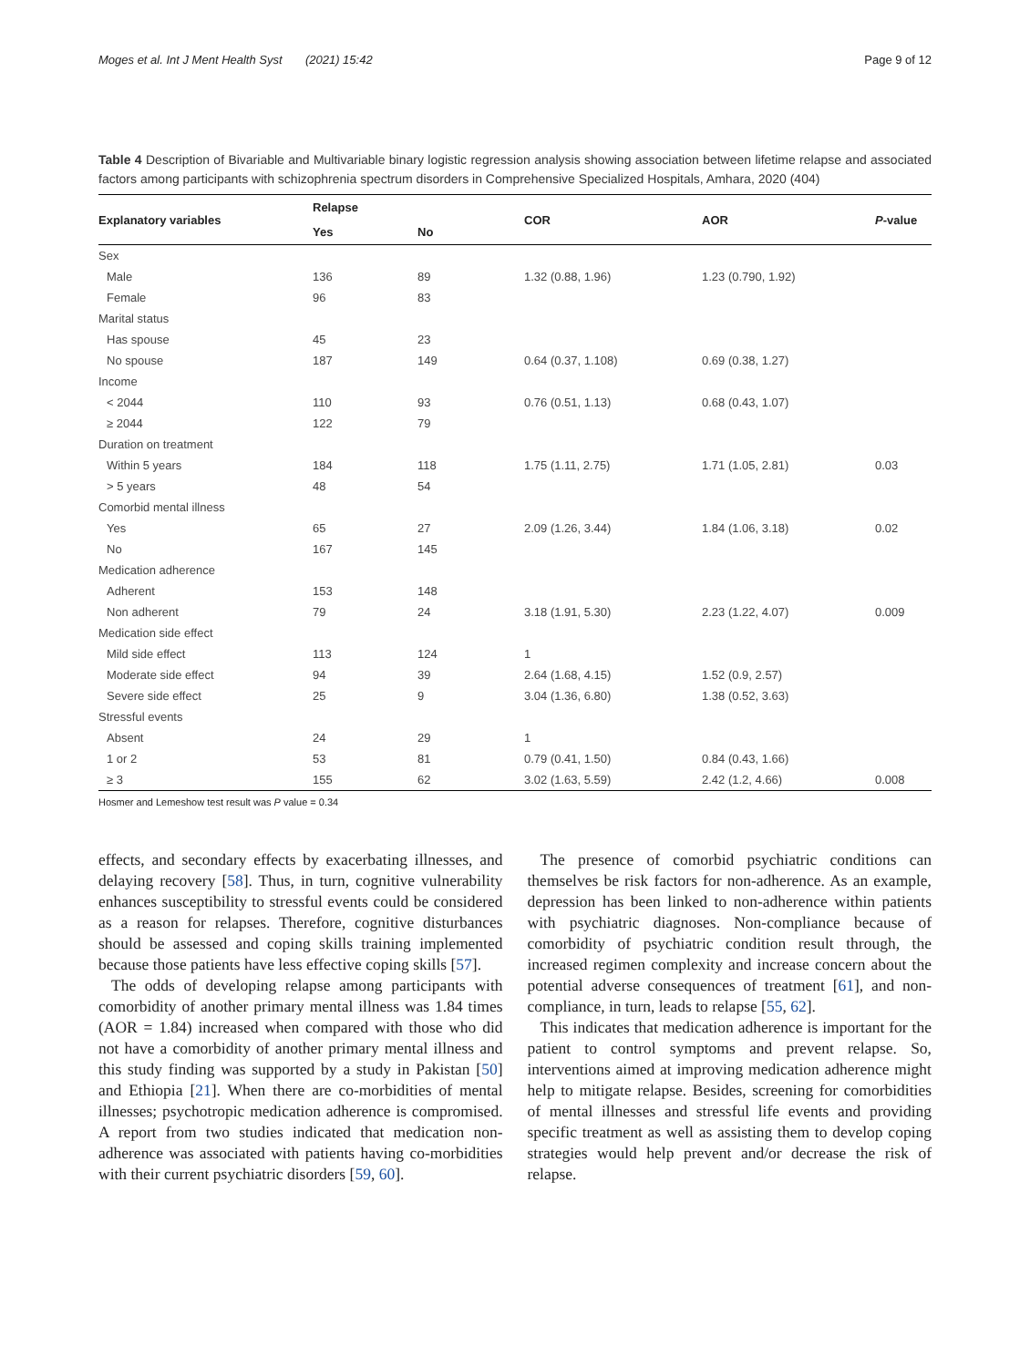Moges et al. Int J Ment Health Syst (2021) 15:42 Page 9 of 12
Table 4 Description of Bivariable and Multivariable binary logistic regression analysis showing association between lifetime relapse and associated factors among participants with schizophrenia spectrum disorders in Comprehensive Specialized Hospitals, Amhara, 2020 (404)
| Explanatory variables | Relapse | | COR | AOR | P -value |
| --- | --- | --- | --- | --- | --- |
| | Yes | No | | | |
| Sex | | | | | |
| Male | 136 | 89 | 1.32 (0.88, 1.96) | 1.23 (0.790, 1.92) | |
| Female | 96 | 83 | | | |
| Marital status | | | | | |
| Has spouse | 45 | 23 | | | |
| No spouse | 187 | 149 | 0.64 (0.37, 1.108) | 0.69 (0.38, 1.27) | |
| Income | | | | | |
| < 2044 | 110 | 93 | 0.76 (0.51, 1.13) | 0.68 (0.43, 1.07) | |
| ≥ 2044 | 122 | 79 | | | |
| Duration on treatment | | | | | |
| Within 5 years | 184 | 118 | 1.75 (1.11, 2.75) | 1.71 (1.05, 2.81) | 0.03 |
| > 5 years | 48 | 54 | | | |
| Comorbid mental illness | | | | | |
| Yes | 65 | 27 | 2.09 (1.26, 3.44) | 1.84 (1.06, 3.18) | 0.02 |
| No | 167 | 145 | | | |
| Medication adherence | | | | | |
| Adherent | 153 | 148 | | | |
| Non adherent | 79 | 24 | 3.18 (1.91, 5.30) | 2.23 (1.22, 4.07) | 0.009 |
| Medication side effect | | | | | |
| Mild side effect | 113 | 124 | 1 | | |
| Moderate side effect | 94 | 39 | 2.64 (1.68, 4.15) | 1.52 (0.9, 2.57) | |
| Severe side effect | 25 | 9 | 3.04 (1.36, 6.80) | 1.38 (0.52, 3.63) | |
| Stressful events | | | | | |
| Absent | 24 | 29 | 1 | | |
| 1 or 2 | 53 | 81 | 0.79 (0.41, 1.50) | 0.84 (0.43, 1.66) | |
| ≥ 3 | 155 | 62 | 3.02 (1.63, 5.59) | 2.42 (1.2, 4.66) | 0.008 |
Hosmer and Lemeshow test result was P value = 0.34
effects, and secondary effects by exacerbating illnesses, and delaying recovery [58]. Thus, in turn, cognitive vulnerability enhances susceptibility to stressful events could be considered as a reason for relapses. Therefore, cognitive disturbances should be assessed and coping skills training implemented because those patients have less effective coping skills [57].
The odds of developing relapse among participants with comorbidity of another primary mental illness was 1.84 times (AOR = 1.84) increased when compared with those who did not have a comorbidity of another primary mental illness and this study finding was supported by a study in Pakistan [50] and Ethiopia [21]. When there are co-morbidities of mental illnesses; psychotropic medication adherence is compromised. A report from two studies indicated that medication non-adherence was associated with patients having co-morbidities with their current psychiatric disorders [59, 60].
The presence of comorbid psychiatric conditions can themselves be risk factors for non-adherence. As an example, depression has been linked to non-adherence within patients with psychiatric diagnoses. Non-compliance because of comorbidity of psychiatric condition result through, the increased regimen complexity and increase concern about the potential adverse consequences of treatment [61], and non-compliance, in turn, leads to relapse [55, 62].
This indicates that medication adherence is important for the patient to control symptoms and prevent relapse. So, interventions aimed at improving medication adherence might help to mitigate relapse. Besides, screening for comorbidities of mental illnesses and stressful life events and providing specific treatment as well as assisting them to develop coping strategies would help prevent and/or decrease the risk of relapse.